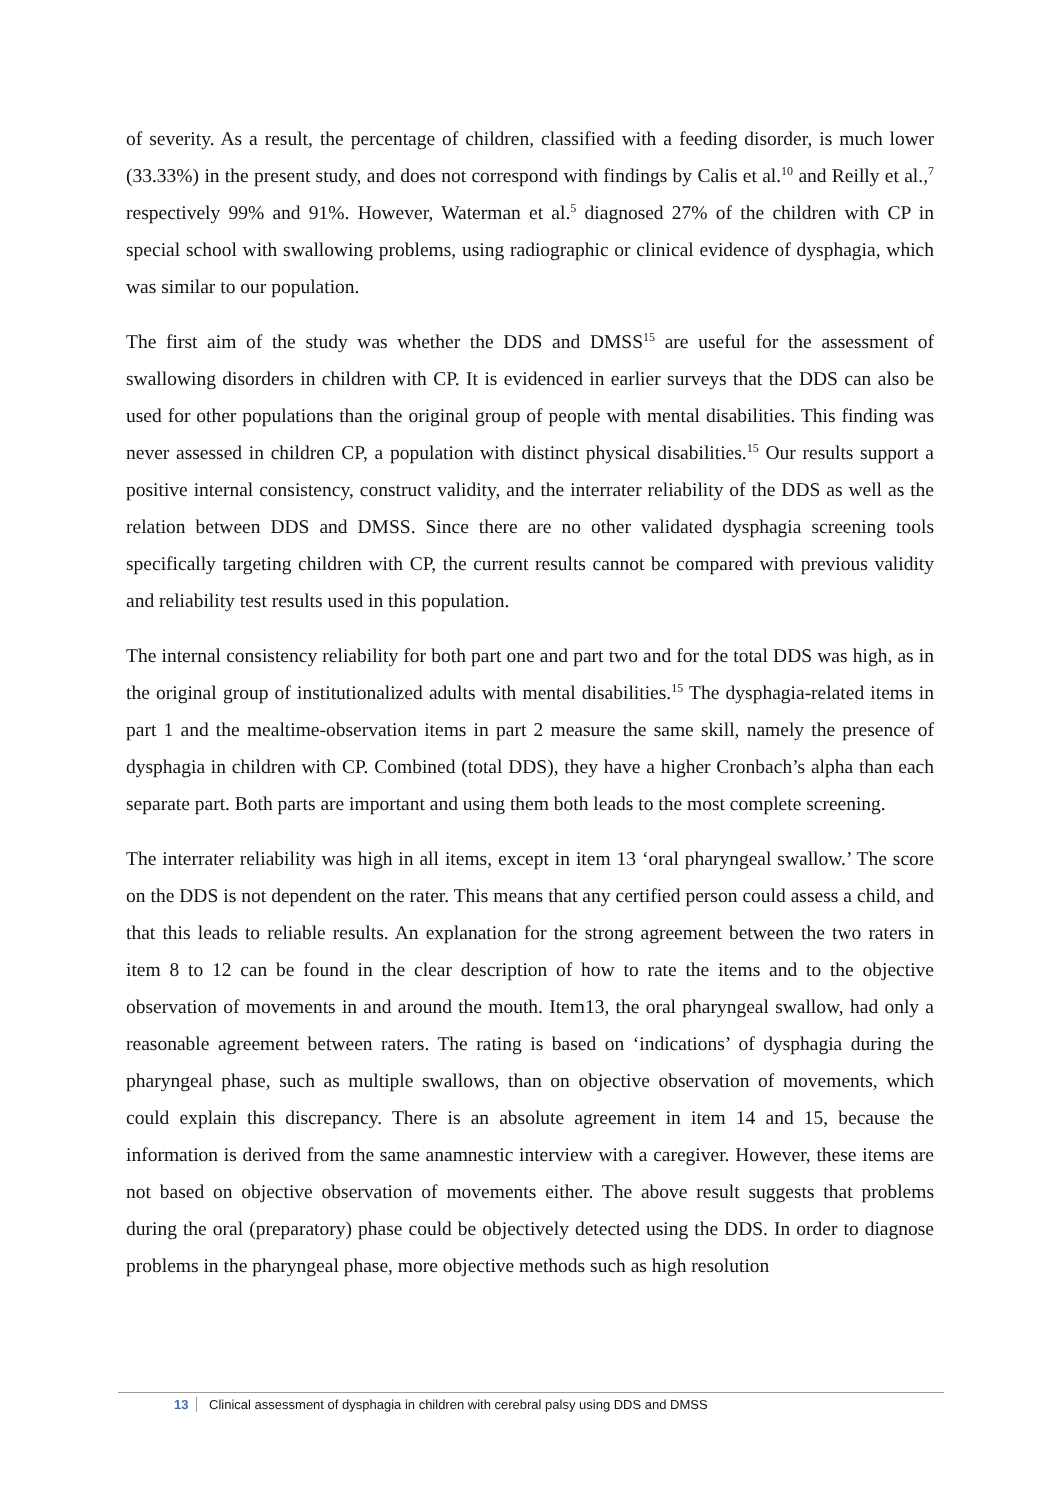of severity. As a result, the percentage of children, classified with a feeding disorder, is much lower (33.33%) in the present study, and does not correspond with findings by Calis et al.<sup>10</sup> and Reilly et al.,<sup>7</sup> respectively 99% and 91%. However, Waterman et al.<sup>5</sup> diagnosed 27% of the children with CP in special school with swallowing problems, using radiographic or clinical evidence of dysphagia, which was similar to our population.
The first aim of the study was whether the DDS and DMSS<sup>15</sup> are useful for the assessment of swallowing disorders in children with CP. It is evidenced in earlier surveys that the DDS can also be used for other populations than the original group of people with mental disabilities. This finding was never assessed in children CP, a population with distinct physical disabilities.<sup>15</sup> Our results support a positive internal consistency, construct validity, and the interrater reliability of the DDS as well as the relation between DDS and DMSS. Since there are no other validated dysphagia screening tools specifically targeting children with CP, the current results cannot be compared with previous validity and reliability test results used in this population.
The internal consistency reliability for both part one and part two and for the total DDS was high, as in the original group of institutionalized adults with mental disabilities.<sup>15</sup> The dysphagia-related items in part 1 and the mealtime-observation items in part 2 measure the same skill, namely the presence of dysphagia in children with CP. Combined (total DDS), they have a higher Cronbach’s alpha than each separate part. Both parts are important and using them both leads to the most complete screening.
The interrater reliability was high in all items, except in item 13 ‘oral pharyngeal swallow.’ The score on the DDS is not dependent on the rater. This means that any certified person could assess a child, and that this leads to reliable results. An explanation for the strong agreement between the two raters in item 8 to 12 can be found in the clear description of how to rate the items and to the objective observation of movements in and around the mouth. Item13, the oral pharyngeal swallow, had only a reasonable agreement between raters. The rating is based on ‘indications’ of dysphagia during the pharyngeal phase, such as multiple swallows, than on objective observation of movements, which could explain this discrepancy. There is an absolute agreement in item 14 and 15, because the information is derived from the same anamnestic interview with a caregiver. However, these items are not based on objective observation of movements either. The above result suggests that problems during the oral (preparatory) phase could be objectively detected using the DDS. In order to diagnose problems in the pharyngeal phase, more objective methods such as high resolution
13 Clinical assessment of dysphagia in children with cerebral palsy using DDS and DMSS